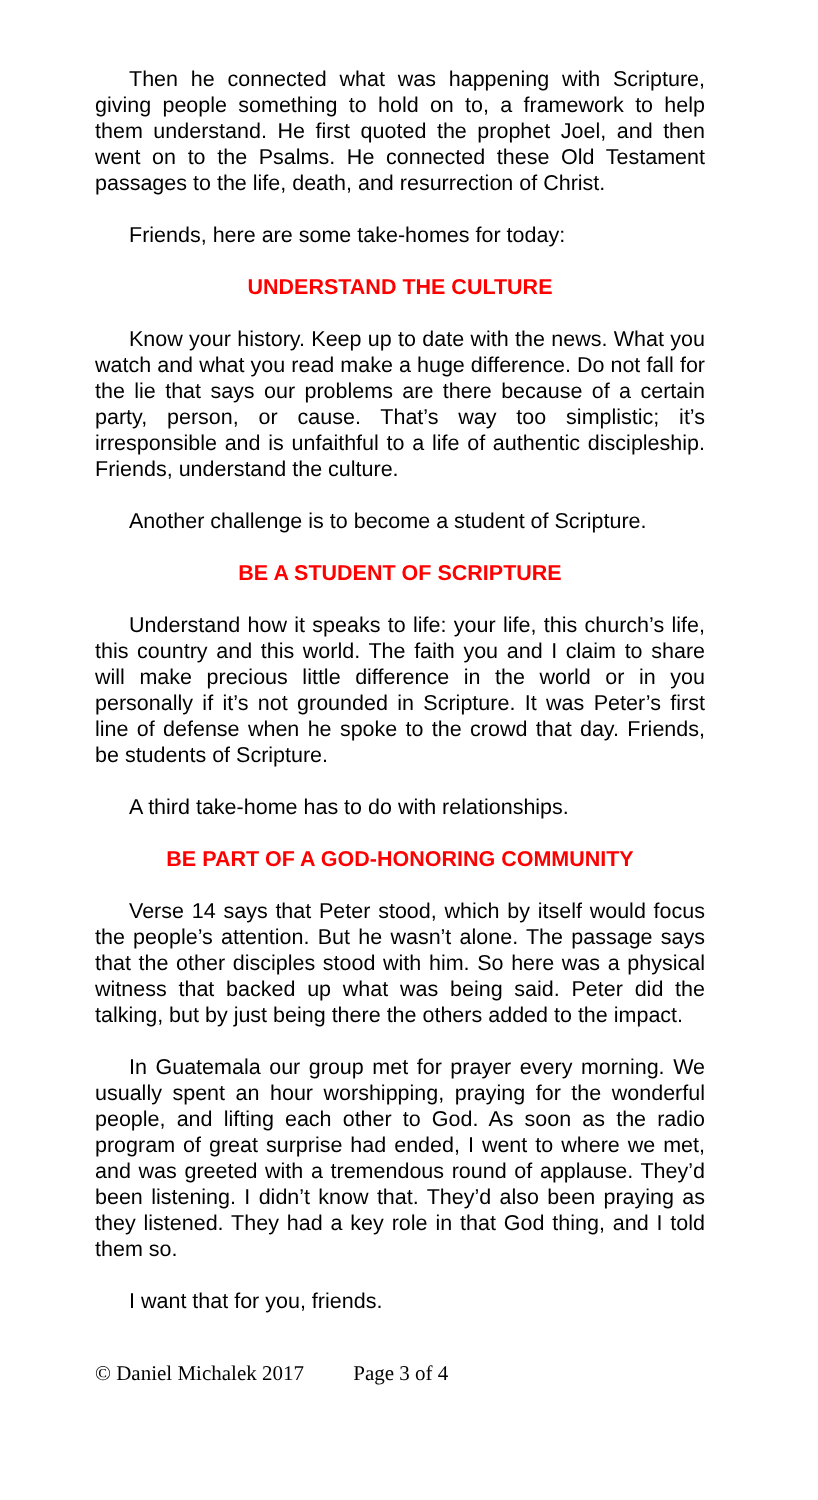Then he connected what was happening with Scripture, giving people something to hold on to, a framework to help them understand. He first quoted the prophet Joel, and then went on to the Psalms. He connected these Old Testament passages to the life, death, and resurrection of Christ.
Friends, here are some take-homes for today:
UNDERSTAND THE CULTURE
Know your history. Keep up to date with the news. What you watch and what you read make a huge difference. Do not fall for the lie that says our problems are there because of a certain party, person, or cause. That’s way too simplistic; it’s irresponsible and is unfaithful to a life of authentic discipleship. Friends, understand the culture.
Another challenge is to become a student of Scripture.
BE A STUDENT OF SCRIPTURE
Understand how it speaks to life: your life, this church’s life, this country and this world. The faith you and I claim to share will make precious little difference in the world or in you personally if it’s not grounded in Scripture. It was Peter’s first line of defense when he spoke to the crowd that day. Friends, be students of Scripture.
A third take-home has to do with relationships.
BE PART OF A GOD-HONORING COMMUNITY
Verse 14 says that Peter stood, which by itself would focus the people’s attention. But he wasn’t alone. The passage says that the other disciples stood with him. So here was a physical witness that backed up what was being said. Peter did the talking, but by just being there the others added to the impact.
In Guatemala our group met for prayer every morning. We usually spent an hour worshipping, praying for the wonderful people, and lifting each other to God. As soon as the radio program of great surprise had ended, I went to where we met, and was greeted with a tremendous round of applause. They’d been listening. I didn’t know that. They’d also been praying as they listened. They had a key role in that God thing, and I told them so.
I want that for you, friends.
© Daniel Michalek 2017 Page 3 of 4